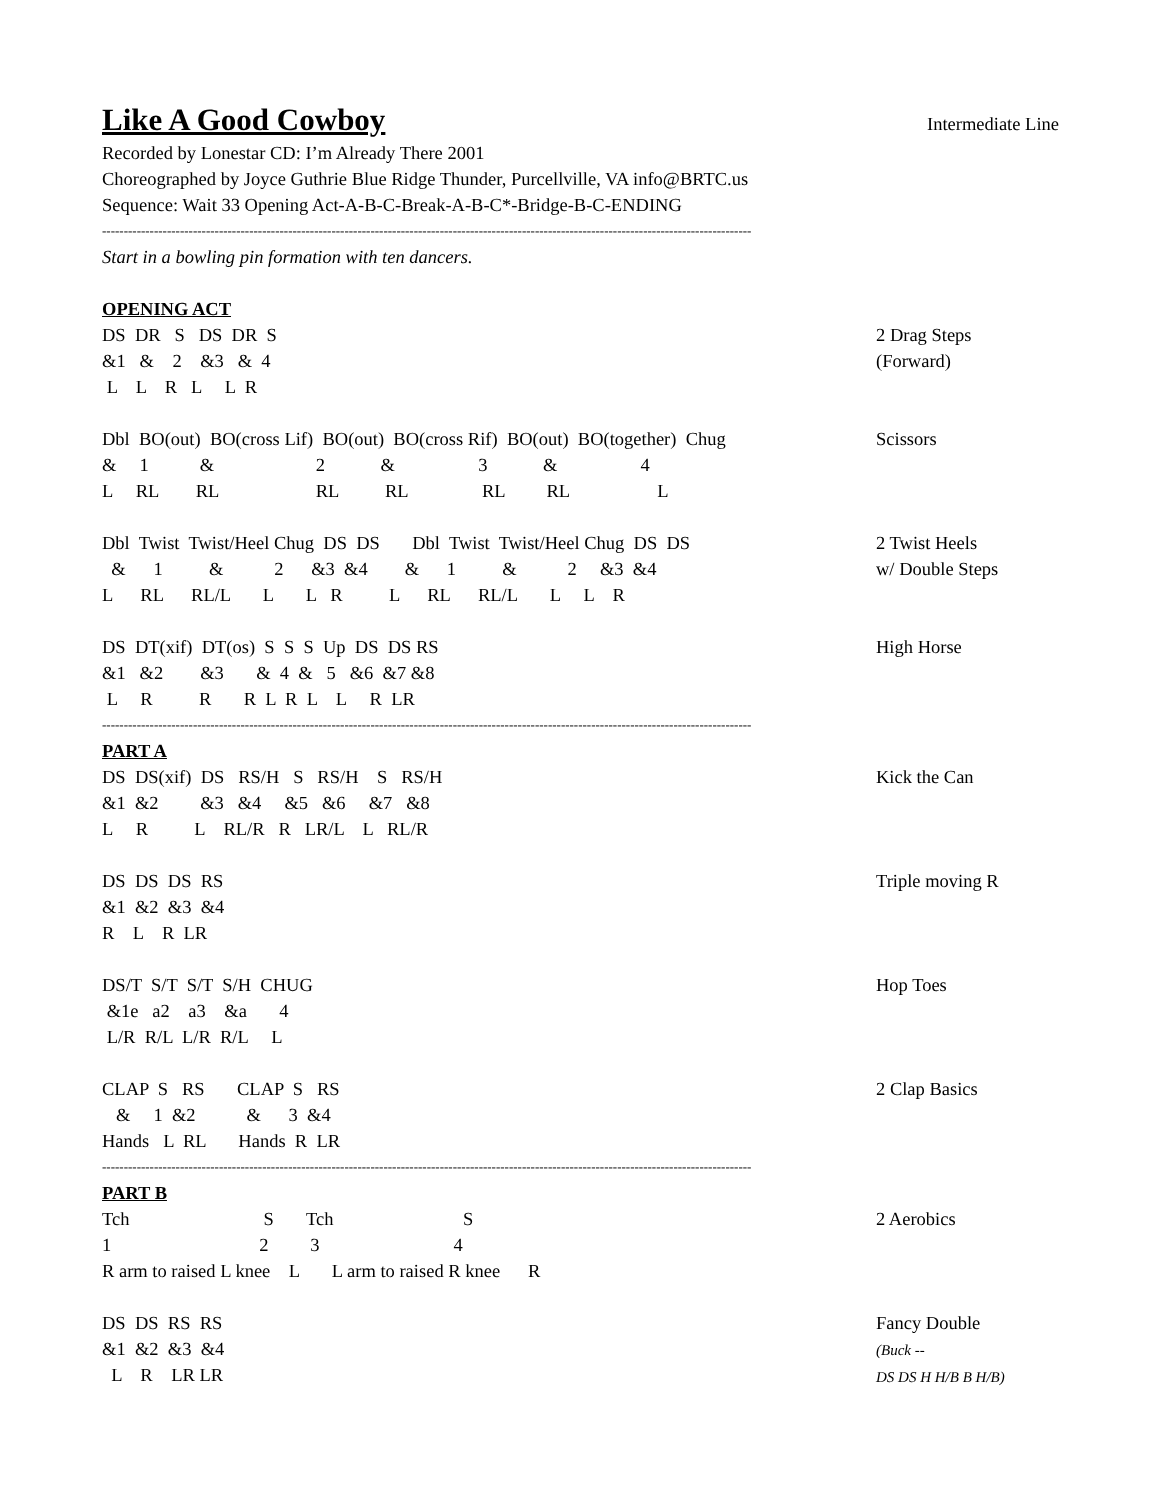Like A Good Cowboy
Intermediate Line
Recorded by Lonestar CD: I’m Already There 2001
Choreographed by Joyce Guthrie Blue Ridge Thunder, Purcellville, VA info@BRTC.us
Sequence: Wait 33 Opening Act-A-B-C-Break-A-B-C*-Bridge-B-C-ENDING
------------------------------------------------------------------------------------------------------------------------------------------------------
Start in a bowling pin formation with ten dancers.
OPENING ACT
DS DR S DS DR S &1 & 2 &3 & 4 L L R L L R
2 Drag Steps (Forward)
Dbl BO(out) BO(cross Lif) BO(out) BO(cross Rif) BO(out) BO(together) Chug & 1 & 2 & 3 & 4 L RL RL RL RL RL RL L
Scissors
Dbl Twist Twist/Heel Chug DS DS Dbl Twist Twist/Heel Chug DS DS & 1 & 2 &3 &4 & 1 & 2 &3 &4 L RL RL/L L L R L RL RL/L L L R
2 Twist Heels w/ Double Steps
DS DT(xif) DT(os) S S S Up DS DS RS &1 &2 &3 & 4 & 5 &6 &7 &8 L R R R L R L L R LR
High Horse
------------------------------------------------------------------------------------------------------------------------------------------------------
PART A
DS DS(xif) DS RS/H S RS/H S RS/H &1 &2 &3 &4 &5 &6 &7 &8 L R L RL/R R LR/L L RL/R
Kick the Can
DS DS DS RS &1 &2 &3 &4 R L R LR
Triple moving R
DS/T S/T S/T S/H CHUG &1e a2 a3 &a 4 L/R R/L L/R R/L L
Hop Toes
CLAP S RS CLAP S RS & 1 &2 & 3 &4 Hands L RL Hands R LR
2 Clap Basics
------------------------------------------------------------------------------------------------------------------------------------------------------
PART B
Tch S Tch S 1 2 3 4 R arm to raised L knee L L arm to raised R knee R
2 Aerobics
DS DS RS RS &1 &2 &3 &4 L R LR LR
Fancy Double (Buck -- DS DS H H/B B H/B)